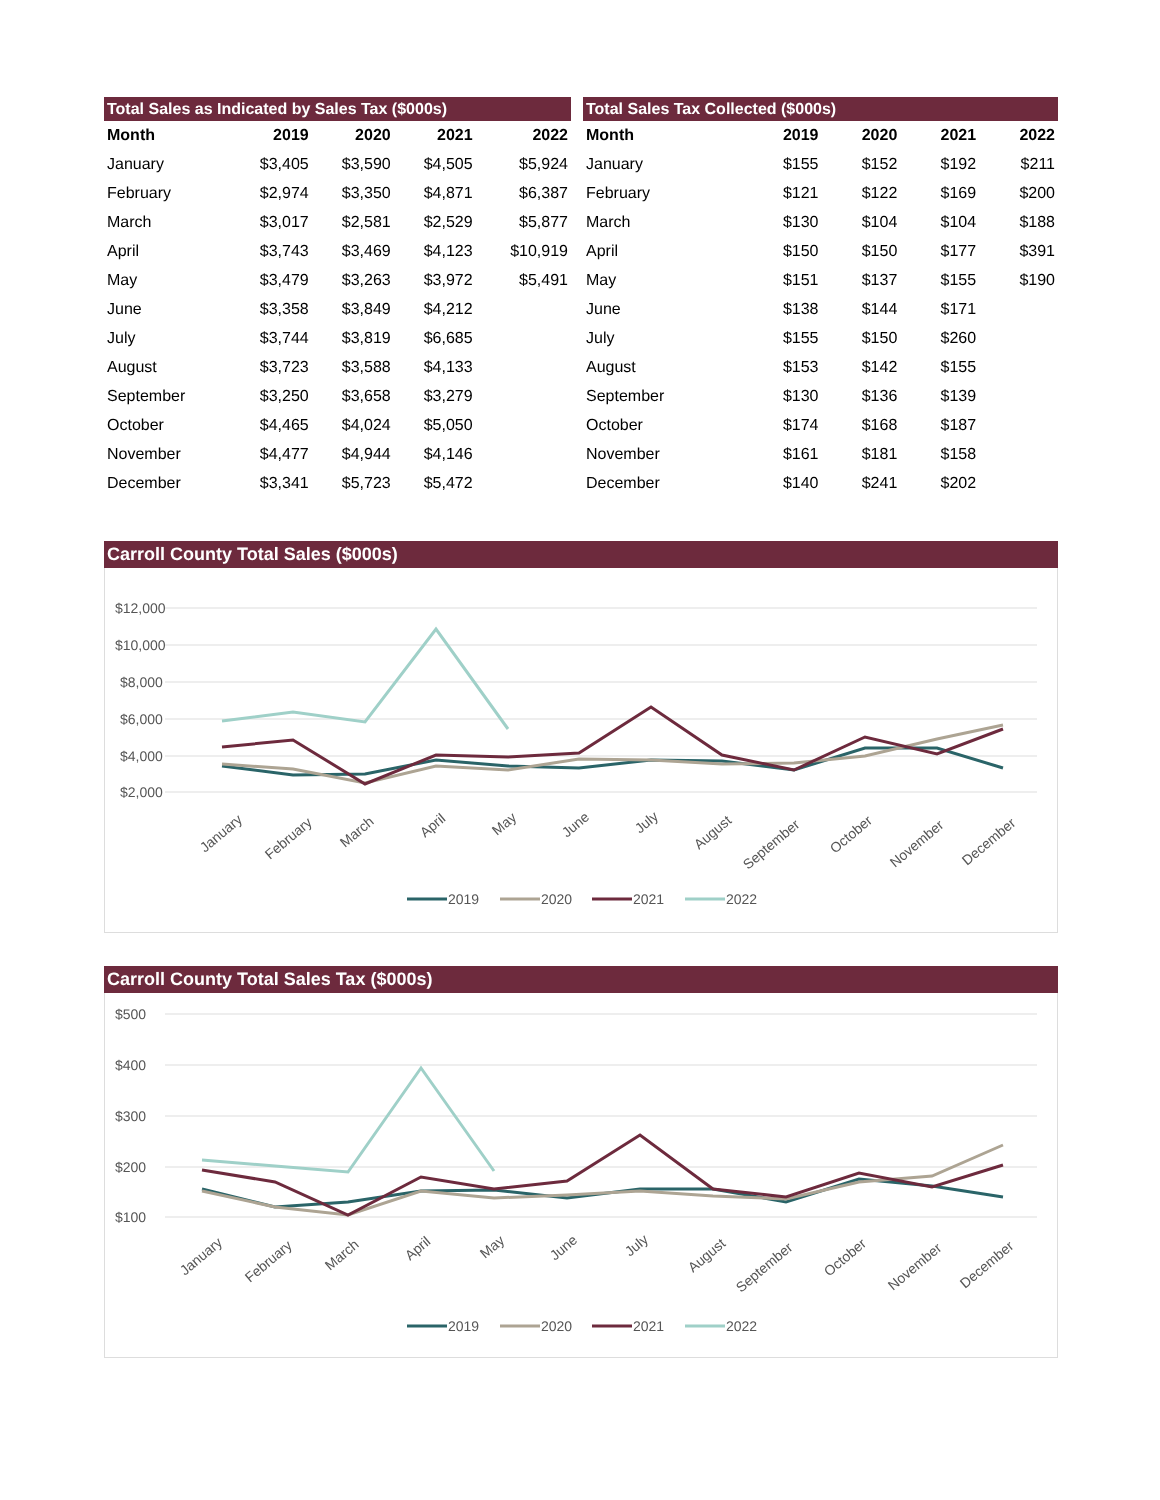| Total Sales as Indicated by Sales Tax ($000s) | | | | |
| --- | --- | --- | --- | --- |
| Month | 2019 | 2020 | 2021 | 2022 |
| January | $3,405 | $3,590 | $4,505 | $5,924 |
| February | $2,974 | $3,350 | $4,871 | $6,387 |
| March | $3,017 | $2,581 | $2,529 | $5,877 |
| April | $3,743 | $3,469 | $4,123 | $10,919 |
| May | $3,479 | $3,263 | $3,972 | $5,491 |
| June | $3,358 | $3,849 | $4,212 | |
| July | $3,744 | $3,819 | $6,685 | |
| August | $3,723 | $3,588 | $4,133 | |
| September | $3,250 | $3,658 | $3,279 | |
| October | $4,465 | $4,024 | $5,050 | |
| November | $4,477 | $4,944 | $4,146 | |
| December | $3,341 | $5,723 | $5,472 | |
| Total Sales Tax Collected ($000s) | | | | |
| --- | --- | --- | --- | --- |
| Month | 2019 | 2020 | 2021 | 2022 |
| January | $155 | $152 | $192 | $211 |
| February | $121 | $122 | $169 | $200 |
| March | $130 | $104 | $104 | $188 |
| April | $150 | $150 | $177 | $391 |
| May | $151 | $137 | $155 | $190 |
| June | $138 | $144 | $171 | |
| July | $155 | $150 | $260 | |
| August | $153 | $142 | $155 | |
| September | $130 | $136 | $139 | |
| October | $174 | $168 | $187 | |
| November | $161 | $181 | $158 | |
| December | $140 | $241 | $202 | |
Carroll County Total Sales ($000s)
$12,000
$10,000
$8,000
$6,000
$4,000
$2,000
January
February
March
April
May
June
July
August
September
October
November
December
2019
2020
2021
2022
Carroll County Total Sales Tax ($000s)
$500
$400
$300
$200
$100
January
February
March
April
May
June
July
August
September
October
November
December
2019
2020
2021
2022